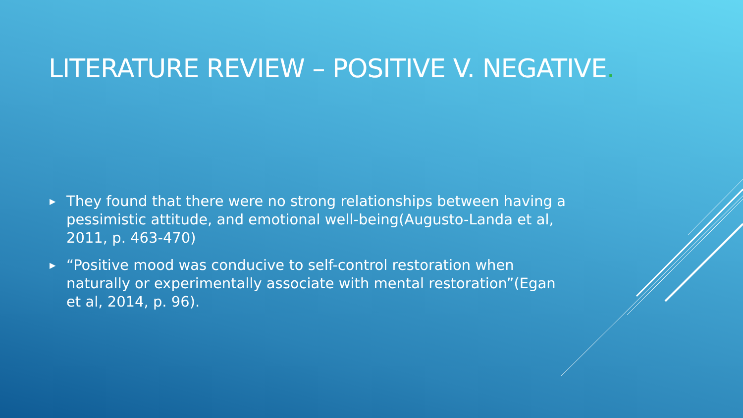LITERATURE REVIEW – POSITIVE V. NEGATIVE.
▶ They found that there were no strong relationships between having a pessimistic attitude, and emotional well-being(Augusto-Landa et al, 2011, p. 463-470)
▶ “Positive mood was conducive to self-control restoration when naturally or experimentally associate with mental restoration”(Egan et al, 2014, p. 96).